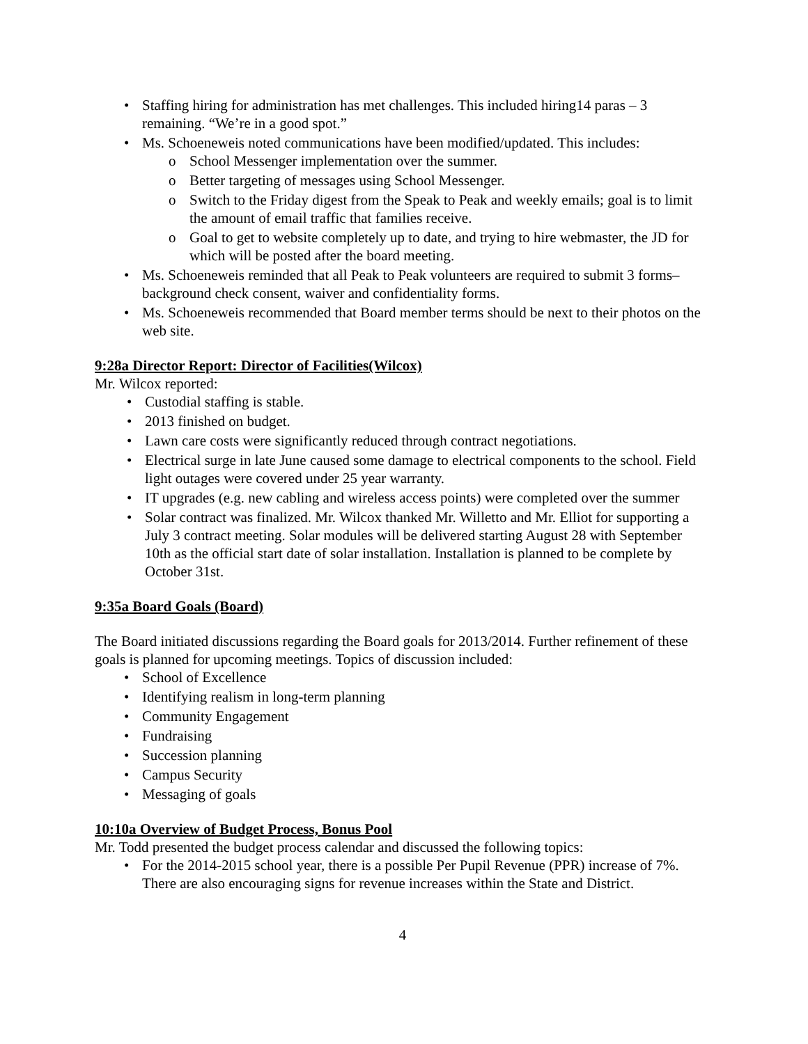• Staffing hiring for administration has met challenges. This included hiring14 paras – 3 remaining. “We’re in a good spot.”
• Ms. Schoeneweis noted communications have been modified/updated. This includes:
o School Messenger implementation over the summer.
o Better targeting of messages using School Messenger.
o Switch to the Friday digest from the Speak to Peak and weekly emails; goal is to limit the amount of email traffic that families receive.
o Goal to get to website completely up to date, and trying to hire webmaster, the JD for which will be posted after the board meeting.
• Ms. Schoeneweis reminded that all Peak to Peak volunteers are required to submit 3 forms–background check consent, waiver and confidentiality forms.
• Ms. Schoeneweis recommended that Board member terms should be next to their photos on the web site.
9:28a Director Report: Director of Facilities(Wilcox)
Mr. Wilcox reported:
• Custodial staffing is stable.
• 2013 finished on budget.
• Lawn care costs were significantly reduced through contract negotiations.
• Electrical surge in late June caused some damage to electrical components to the school. Field light outages were covered under 25 year warranty.
• IT upgrades (e.g. new cabling and wireless access points) were completed over the summer
• Solar contract was finalized. Mr. Wilcox thanked Mr. Willetto and Mr. Elliot for supporting a July 3 contract meeting. Solar modules will be delivered starting August 28 with September 10th as the official start date of solar installation. Installation is planned to be complete by October 31st.
9:35a Board Goals (Board)
The Board initiated discussions regarding the Board goals for 2013/2014. Further refinement of these goals is planned for upcoming meetings. Topics of discussion included:
• School of Excellence
• Identifying realism in long-term planning
• Community Engagement
• Fundraising
• Succession planning
• Campus Security
• Messaging of goals
10:10a Overview of Budget Process, Bonus Pool
Mr. Todd presented the budget process calendar and discussed the following topics:
• For the 2014-2015 school year, there is a possible Per Pupil Revenue (PPR) increase of 7%. There are also encouraging signs for revenue increases within the State and District.
4